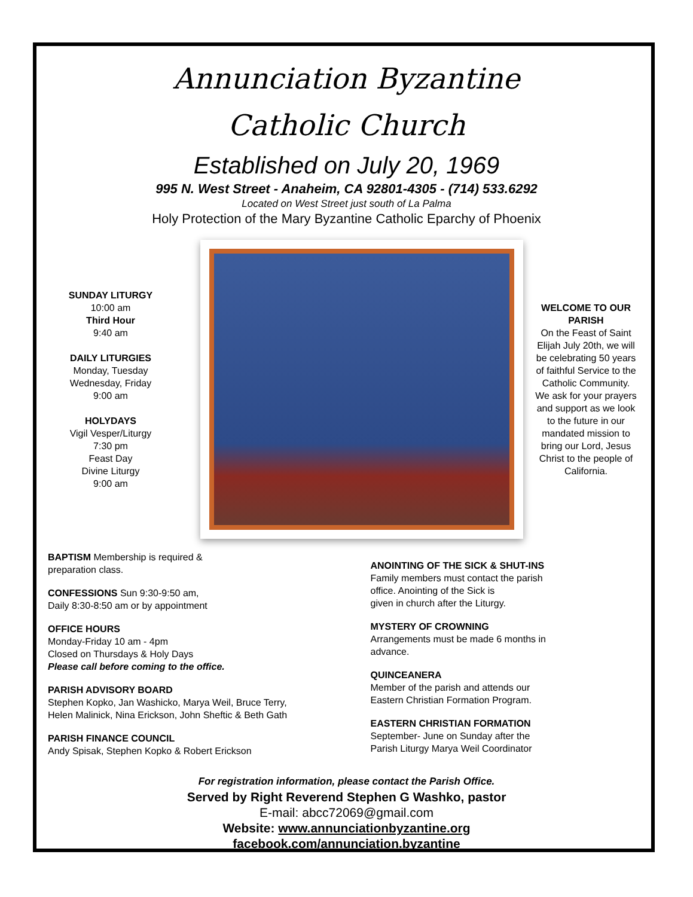Annunciation Byzantine
Catholic Church
Established on July 20, 1969
995 N. West Street - Anaheim, CA 92801-4305 - (714) 533.6292
Located on West Street just south of La Palma
Holy Protection of the Mary Byzantine Catholic Eparchy of Phoenix
SUNDAY LITURGY
10:00 am
Third Hour
9:40 am
DAILY LITURGIES
Monday, Tuesday
Wednesday, Friday
9:00 am
HOLYDAYS
Vigil Vesper/Liturgy
7:30 pm
Feast Day
Divine Liturgy
9:00 am
WELCOME TO OUR PARISH
On the Feast of Saint Elijah July 20th, we will be celebrating 50 years of faithful Service to the Catholic Community. We ask for your prayers and support as we look to the future in our mandated mission to bring our Lord, Jesus Christ to the people of California.
BAPTISM Membership is required &
preparation class.
CONFESSIONS Sun 9:30-9:50 am,
Daily 8:30-8:50 am or by appointment
OFFICE HOURS
Monday-Friday 10 am - 4pm
Closed on Thursdays & Holy Days
Please call before coming to the office.
PARISH ADVISORY BOARD
Stephen Kopko, Jan Washicko, Marya Weil, Bruce Terry,
Helen Malinick, Nina Erickson, John Sheftic & Beth Gath
PARISH FINANCE COUNCIL
Andy Spisak, Stephen Kopko & Robert Erickson
ANOINTING OF THE SICK & SHUT-INS
Family members must contact the parish
office. Anointing of the Sick is
given in church after the Liturgy.
MYSTERY OF CROWNING
Arrangements must be made 6 months in
advance.
QUINCEANERA
Member of the parish and attends our
Eastern Christian Formation Program.
EASTERN CHRISTIAN FORMATION
September- June on Sunday after the
Parish Liturgy Marya Weil Coordinator
For registration information, please contact the Parish Office.
Served by Right Reverend Stephen G Washko, pastor
E-mail: abcc72069@gmail.com
Website: www.annunciationbyzantine.org
facebook.com/annunciation.byzantine